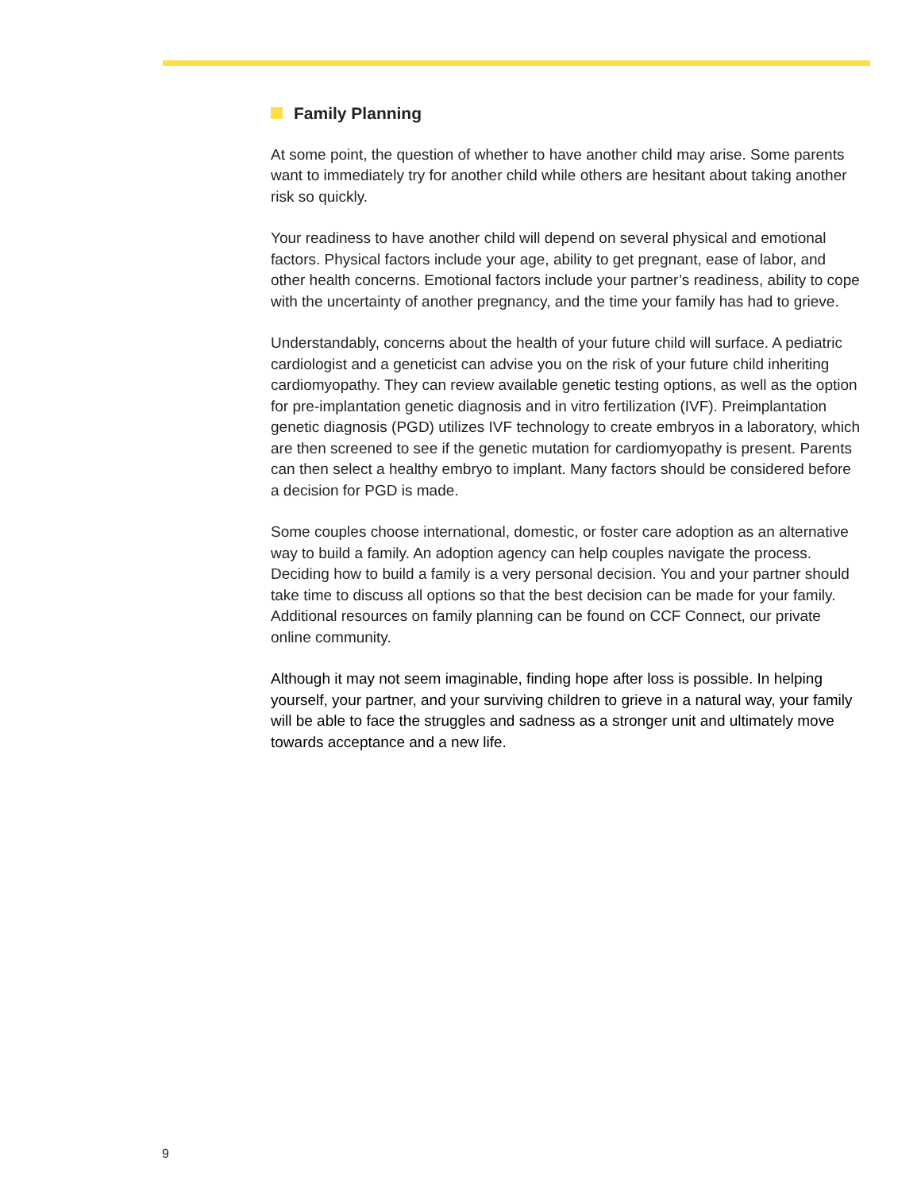Family Planning
At some point, the question of whether to have another child may arise. Some parents want to immediately try for another child while others are hesitant about taking another risk so quickly.
Your readiness to have another child will depend on several physical and emotional factors. Physical factors include your age, ability to get pregnant, ease of labor, and other health concerns. Emotional factors include your partner’s readiness, ability to cope with the uncertainty of another pregnancy, and the time your family has had to grieve.
Understandably, concerns about the health of your future child will surface. A pediatric cardiologist and a geneticist can advise you on the risk of your future child inheriting cardiomyopathy. They can review available genetic testing options, as well as the option for pre-implantation genetic diagnosis and in vitro fertilization (IVF). Preimplantation genetic diagnosis (PGD) utilizes IVF technology to create embryos in a laboratory, which are then screened to see if the genetic mutation for cardiomyopathy is present. Parents can then select a healthy embryo to implant. Many factors should be considered before a decision for PGD is made.
Some couples choose international, domestic, or foster care adoption as an alternative way to build a family. An adoption agency can help couples navigate the process. Deciding how to build a family is a very personal decision. You and your partner should take time to discuss all options so that the best decision can be made for your family. Additional resources on family planning can be found on CCF Connect, our private online community.
Although it may not seem imaginable, finding hope after loss is possible. In helping yourself, your partner, and your surviving children to grieve in a natural way, your family will be able to face the struggles and sadness as a stronger unit and ultimately move towards acceptance and a new life.
9